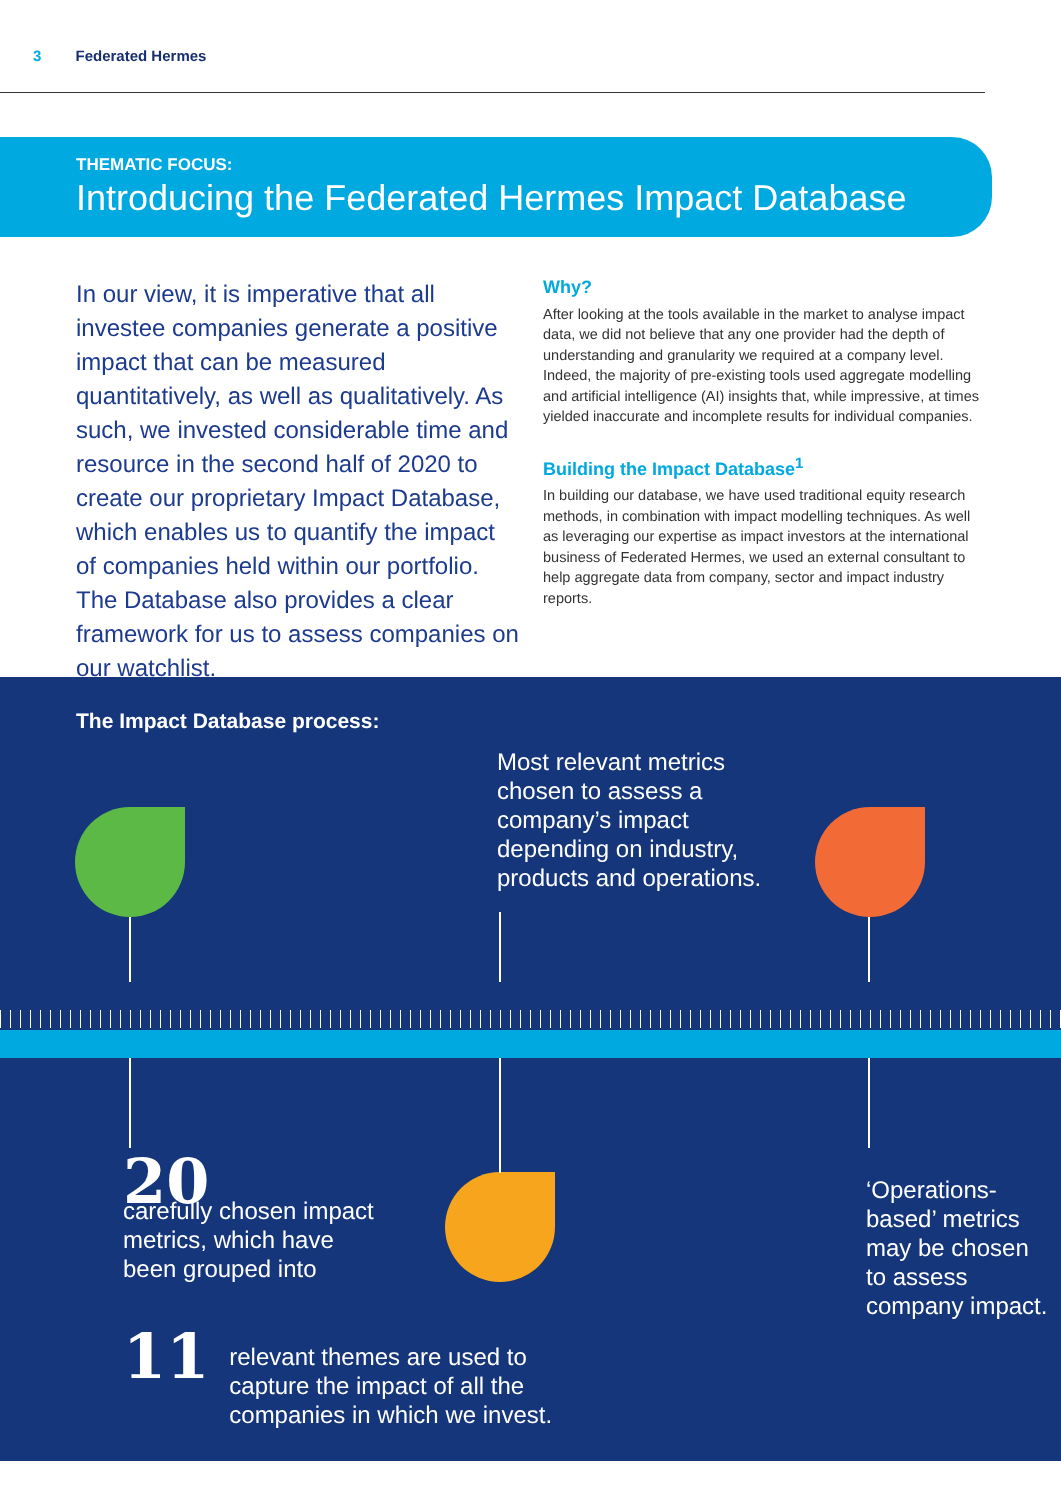3 Federated Hermes
THEMATIC FOCUS:
Introducing the Federated Hermes Impact Database
In our view, it is imperative that all investee companies generate a positive impact that can be measured quantitatively, as well as qualitatively. As such, we invested considerable time and resource in the second half of 2020 to create our proprietary Impact Database, which enables us to quantify the impact of companies held within our portfolio. The Database also provides a clear framework for us to assess companies on our watchlist.
Why?
After looking at the tools available in the market to analyse impact data, we did not believe that any one provider had the depth of understanding and granularity we required at a company level. Indeed, the majority of pre-existing tools used aggregate modelling and artificial intelligence (AI) insights that, while impressive, at times yielded inaccurate and incomplete results for individual companies.
Building the Impact Database<sup>1</sup>
In building our database, we have used traditional equity research methods, in combination with impact modelling techniques. As well as leveraging our expertise as impact investors at the international business of Federated Hermes, we used an external consultant to help aggregate data from company, sector and impact industry reports.
The Impact Database process:
Most relevant metrics
chosen to assess a
company’s impact
depending on industry,
products and operations.
20
carefully chosen impact
metrics, which have
been grouped into
11 relevant themes are used to
capture the impact of all the
companies in which we invest.
‘Operations-
based’ metrics
may be chosen
to assess
company impact.